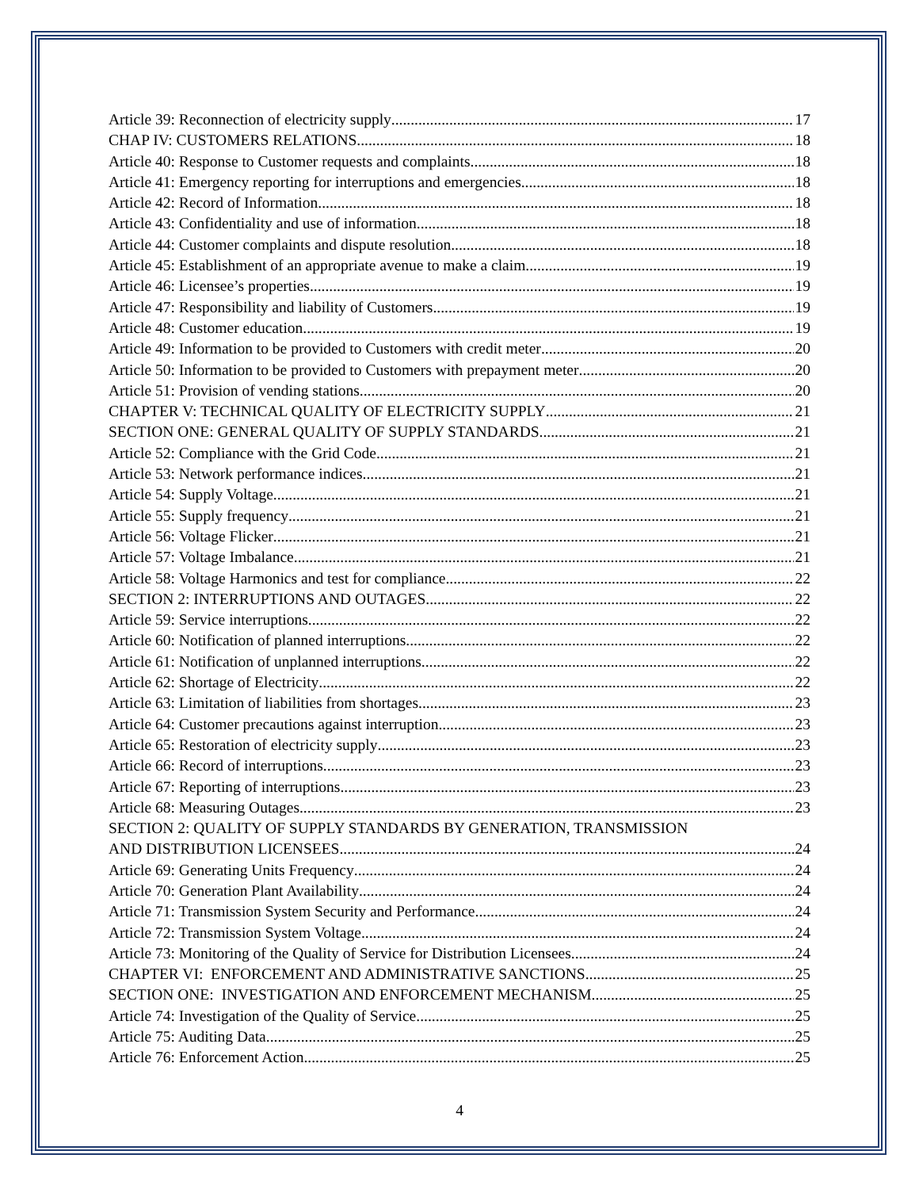Article 39: Reconnection of electricity supply 17
CHAP IV: CUSTOMERS RELATIONS 18
Article 40: Response to Customer requests and complaints 18
Article 41: Emergency reporting for interruptions and emergencies 18
Article 42: Record of Information 18
Article 43: Confidentiality and use of information 18
Article 44: Customer complaints and dispute resolution 18
Article 45: Establishment of an appropriate avenue to make a claim 19
Article 46: Licensee’s properties 19
Article 47: Responsibility and liability of Customers 19
Article 48: Customer education 19
Article 49: Information to be provided to Customers with credit meter 20
Article 50: Information to be provided to Customers with prepayment meter 20
Article 51: Provision of vending stations 20
CHAPTER V: TECHNICAL QUALITY OF ELECTRICITY SUPPLY 21
SECTION ONE: GENERAL QUALITY OF SUPPLY STANDARDS 21
Article 52: Compliance with the Grid Code 21
Article 53: Network performance indices 21
Article 54: Supply Voltage 21
Article 55: Supply frequency 21
Article 56: Voltage Flicker 21
Article 57: Voltage Imbalance 21
Article 58: Voltage Harmonics and test for compliance 22
SECTION 2: INTERRUPTIONS AND OUTAGES 22
Article 59: Service interruptions 22
Article 60: Notification of planned interruptions 22
Article 61: Notification of unplanned interruptions 22
Article 62: Shortage of Electricity 22
Article 63: Limitation of liabilities from shortages 23
Article 64: Customer precautions against interruption 23
Article 65: Restoration of electricity supply 23
Article 66: Record of interruptions 23
Article 67: Reporting of interruptions 23
Article 68: Measuring Outages 23
SECTION 2: QUALITY OF SUPPLY STANDARDS BY GENERATION, TRANSMISSION
AND DISTRIBUTION LICENSEES 24
Article 69: Generating Units Frequency 24
Article 70: Generation Plant Availability 24
Article 71: Transmission System Security and Performance 24
Article 72: Transmission System Voltage 24
Article 73: Monitoring of the Quality of Service for Distribution Licensees 24
CHAPTER VI: ENFORCEMENT AND ADMINISTRATIVE SANCTIONS. 25
SECTION ONE: INVESTIGATION AND ENFORCEMENT MECHANISM 25
Article 74: Investigation of the Quality of Service 25
Article 75: Auditing Data 25
Article 76: Enforcement Action 25
4